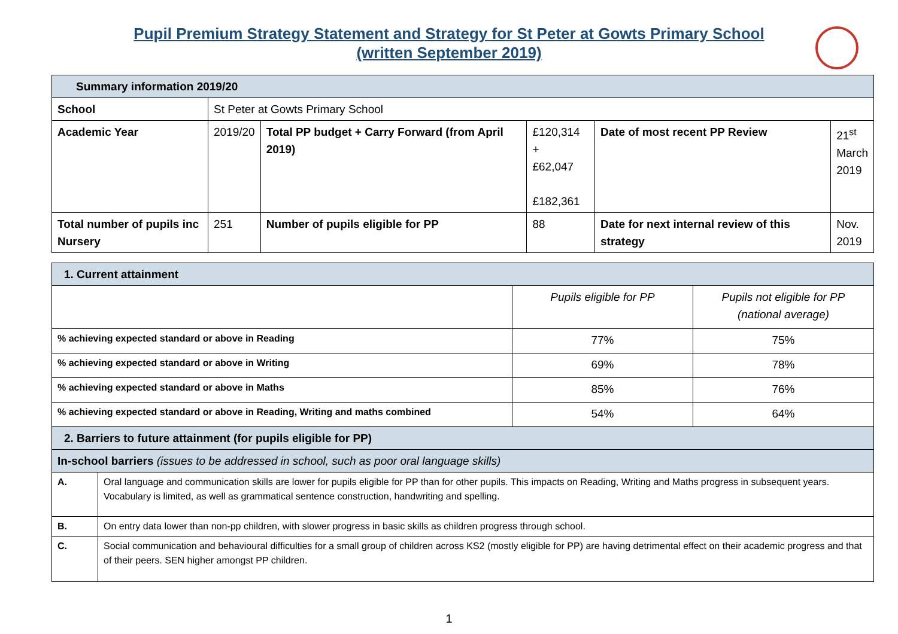Pupil Premium Strategy Statement and Strategy for St Peter at Gowts Primary School
(written September 2019)
| Summary information 2019/20 | | | | | |
| --- | --- | --- | --- | --- | --- |
| School | St Peter at Gowts Primary School | | | | |
| Academic Year | 2019/20 | Total PP budget + Carry Forward (from April 2019) | £120,314 + £62,047 £182,361 | Date of most recent PP Review | 21<sup>st</sup> March 2019 |
| Total number of pupils inc Nursery | 251 | Number of pupils eligible for PP | 88 | Date for next internal review of this strategy | Nov. 2019 |
| 1. Current attainment | | | |
| --- | --- | --- | --- |
| | | Pupils eligible for PP | Pupils not eligible for PP (national average) |
| % achieving expected standard or above in Reading | | 77% | 75% |
| % achieving expected standard or above in Writing | | 69% | 78% |
| % achieving expected standard or above in Maths | | 85% | 76% |
| % achieving expected standard or above in Reading, Writing and maths combined | | 54% | 64% |
| 2. Barriers to future attainment (for pupils eligible for PP) | | | |
| In-school barriers (issues to be addressed in school, such as poor oral language skills) | | | |
| A. | Oral language and communication skills are lower for pupils eligible for PP than for other pupils. This impacts on Reading, Writing and Maths progress in subsequent years. Vocabulary is limited, as well as grammatical sentence construction, handwriting and spelling. | | |
| B. | On entry data lower than non-pp children, with slower progress in basic skills as children progress through school. | | |
| C. | Social communication and behavioural difficulties for a small group of children across KS2 (mostly eligible for PP) are having detrimental effect on their academic progress and that of their peers. SEN higher amongst PP children. | | |
1